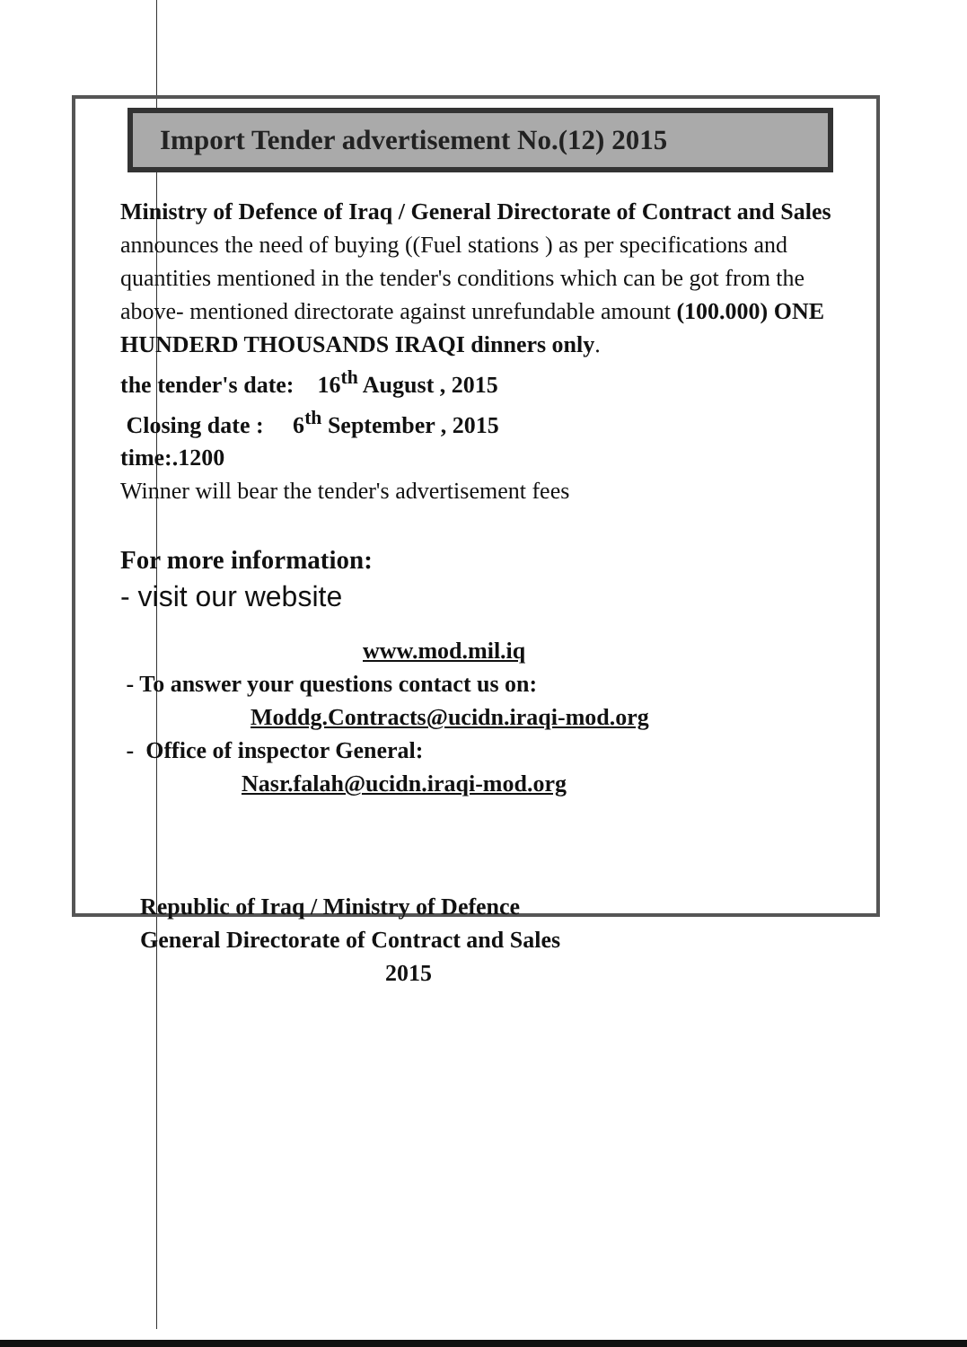Import Tender advertisement No.(12) 2015
Ministry of Defence of Iraq / General Directorate of Contract and Sales announces the need of buying ((Fuel stations ) as per specifications and quantities mentioned in the tender's conditions which can be got from the above- mentioned directorate against unrefundable amount (100.000) ONE HUNDERD THOUSANDS IRAQI dinners only.
the tender's date: 16<sup>th</sup> August , 2015
Closing date : 6<sup>th</sup> September , 2015
time:.1200
Winner will bear the tender's advertisement fees
For more information:
- visit our website
www.mod.mil.iq
- To answer your questions contact us on:
Moddg.Contracts@ucidn.iraqi-mod.org
- Office of inspector General:
Nasr.falah@ucidn.iraqi-mod.org
Republic of Iraq / Ministry of Defence
General Directorate of Contract and Sales
2015